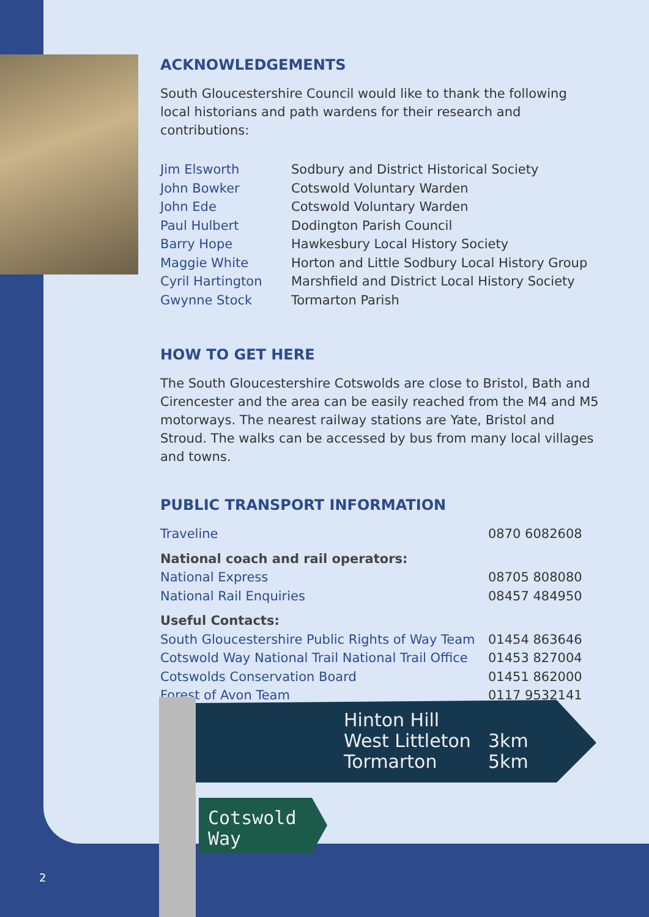ACKNOWLEDGEMENTS
South Gloucestershire Council would like to thank the following local historians and path wardens for their research and contributions:
| Jim Elsworth | Sodbury and District Historical Society |
| John Bowker | Cotswold Voluntary Warden |
| John Ede | Cotswold Voluntary Warden |
| Paul Hulbert | Dodington Parish Council |
| Barry Hope | Hawkesbury Local History Society |
| Maggie White | Horton and Little Sodbury Local History Group |
| Cyril Hartington | Marshfield and District Local History Society |
| Gwynne Stock | Tormarton Parish |
HOW TO GET HERE
The South Gloucestershire Cotswolds are close to Bristol, Bath and Cirencester and the area can be easily reached from the M4 and M5 motorways. The nearest railway stations are Yate, Bristol and Stroud. The walks can be accessed by bus from many local villages and towns.
PUBLIC TRANSPORT INFORMATION
| Traveline | 0870 6082608 |
| National coach and rail operators: | |
| National Express | 08705 808080 |
| National Rail Enquiries | 08457 484950 |
| Useful Contacts: | |
| South Gloucestershire Public Rights of Way Team | 01454 863646 |
| Cotswold Way National Trail National Trail Office | 01453 827004 |
| Cotswolds Conservation Board | 01451 862000 |
| Forest of Avon Team | 0117 9532141 |
Hinton Hill
West Littleton
Tormarton
3km
5km
Cotswold
Way
2